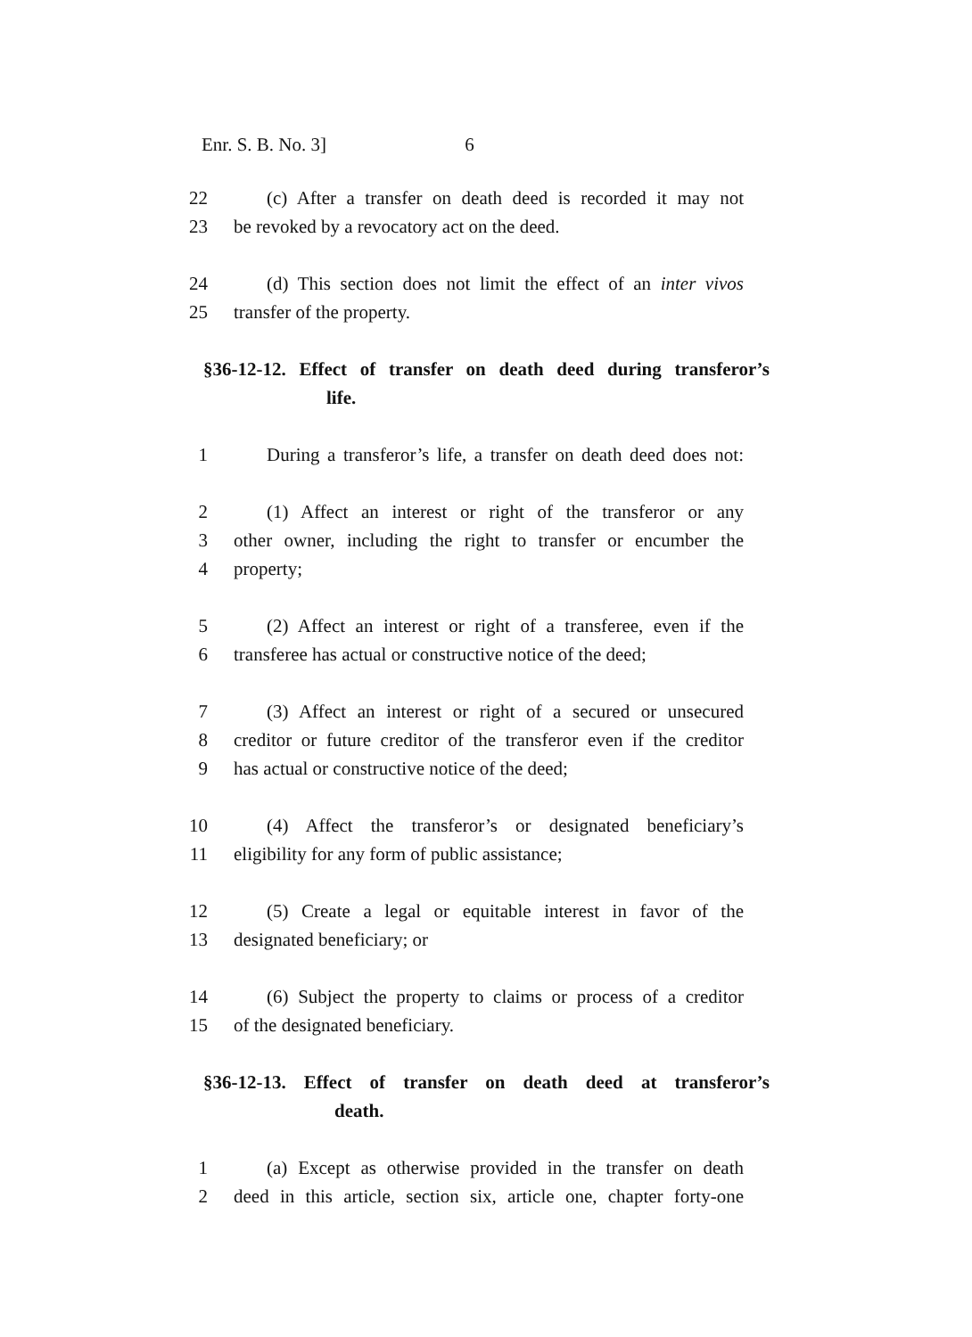Enr. S. B. No. 3] 6
22 (c) After a transfer on death deed is recorded it may not
23 be revoked by a revocatory act on the deed.
24 (d) This section does not limit the effect of an inter vivos
25 transfer of the property.
§36-12-12. Effect of transfer on death deed during transferor’s
life.
1 During a transferor’s life, a transfer on death deed does not:
2 (1) Affect an interest or right of the transferor or any
3 other owner, including the right to transfer or encumber the
4 property;
5 (2) Affect an interest or right of a transferee, even if the
6 transferee has actual or constructive notice of the deed;
7 (3) Affect an interest or right of a secured or unsecured
8 creditor or future creditor of the transferor even if the creditor
9 has actual or constructive notice of the deed;
10 (4) Affect the transferor’s or designated beneficiary’s
11 eligibility for any form of public assistance;
12 (5) Create a legal or equitable interest in favor of the
13 designated beneficiary; or
14 (6) Subject the property to claims or process of a creditor
15 of the designated beneficiary.
§36-12-13. Effect of transfer on death deed at transferor’s
death.
1 (a) Except as otherwise provided in the transfer on death
2 deed in this article, section six, article one, chapter forty-one